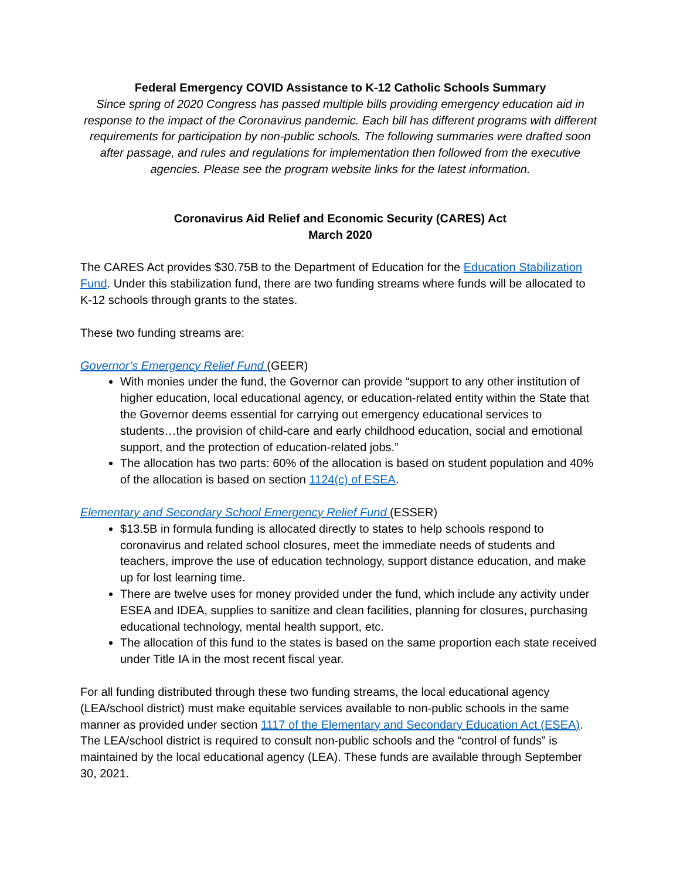Federal Emergency COVID Assistance to K-12 Catholic Schools Summary
Since spring of 2020 Congress has passed multiple bills providing emergency education aid in response to the impact of the Coronavirus pandemic. Each bill has different programs with different requirements for participation by non-public schools. The following summaries were drafted soon after passage, and rules and regulations for implementation then followed from the executive agencies. Please see the program website links for the latest information.
Coronavirus Aid Relief and Economic Security (CARES) Act
March 2020
The CARES Act provides $30.75B to the Department of Education for the Education Stabilization Fund. Under this stabilization fund, there are two funding streams where funds will be allocated to K-12 schools through grants to the states.
These two funding streams are:
Governor’s Emergency Relief Fund (GEER)
With monies under the fund, the Governor can provide “support to any other institution of higher education, local educational agency, or education-related entity within the State that the Governor deems essential for carrying out emergency educational services to students…the provision of child-care and early childhood education, social and emotional support, and the protection of education-related jobs.”
The allocation has two parts: 60% of the allocation is based on student population and 40% of the allocation is based on section 1124(c) of ESEA.
Elementary and Secondary School Emergency Relief Fund (ESSER)
$13.5B in formula funding is allocated directly to states to help schools respond to coronavirus and related school closures, meet the immediate needs of students and teachers, improve the use of education technology, support distance education, and make up for lost learning time.
There are twelve uses for money provided under the fund, which include any activity under ESEA and IDEA, supplies to sanitize and clean facilities, planning for closures, purchasing educational technology, mental health support, etc.
The allocation of this fund to the states is based on the same proportion each state received under Title IA in the most recent fiscal year.
For all funding distributed through these two funding streams, the local educational agency (LEA/school district) must make equitable services available to non-public schools in the same manner as provided under section 1117 of the Elementary and Secondary Education Act (ESEA). The LEA/school district is required to consult non-public schools and the “control of funds” is maintained by the local educational agency (LEA). These funds are available through September 30, 2021.